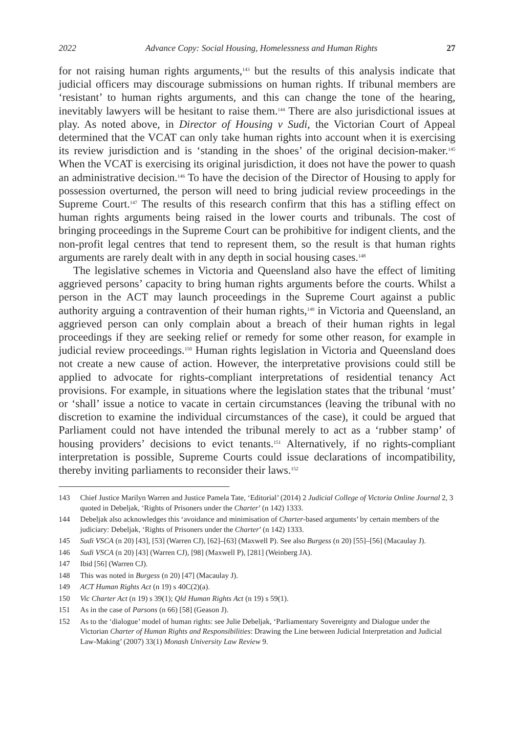2022 Advance Copy: Social Housing, Homelessness and Human Rights 27
for not raising human rights arguments,<sup>143</sup> but the results of this analysis indicate that judicial officers may discourage submissions on human rights. If tribunal members are ‘resistant’ to human rights arguments, and this can change the tone of the hearing, inevitably lawyers will be hesitant to raise them.<sup>144</sup> There are also jurisdictional issues at play. As noted above, in Director of Housing v Sudi, the Victorian Court of Appeal determined that the VCAT can only take human rights into account when it is exercising its review jurisdiction and is ‘standing in the shoes’ of the original decision-maker.<sup>145</sup> When the VCAT is exercising its original jurisdiction, it does not have the power to quash an administrative decision.<sup>146</sup> To have the decision of the Director of Housing to apply for possession overturned, the person will need to bring judicial review proceedings in the Supreme Court.<sup>147</sup> The results of this research confirm that this has a stifling effect on human rights arguments being raised in the lower courts and tribunals. The cost of bringing proceedings in the Supreme Court can be prohibitive for indigent clients, and the non-profit legal centres that tend to represent them, so the result is that human rights arguments are rarely dealt with in any depth in social housing cases.<sup>148</sup>
The legislative schemes in Victoria and Queensland also have the effect of limiting aggrieved persons’ capacity to bring human rights arguments before the courts. Whilst a person in the ACT may launch proceedings in the Supreme Court against a public authority arguing a contravention of their human rights,<sup>149</sup> in Victoria and Queensland, an aggrieved person can only complain about a breach of their human rights in legal proceedings if they are seeking relief or remedy for some other reason, for example in judicial review proceedings.<sup>150</sup> Human rights legislation in Victoria and Queensland does not create a new cause of action. However, the interpretative provisions could still be applied to advocate for rights-compliant interpretations of residential tenancy Act provisions. For example, in situations where the legislation states that the tribunal ‘must’ or ‘shall’ issue a notice to vacate in certain circumstances (leaving the tribunal with no discretion to examine the individual circumstances of the case), it could be argued that Parliament could not have intended the tribunal merely to act as a ‘rubber stamp’ of housing providers’ decisions to evict tenants.<sup>151</sup> Alternatively, if no rights-compliant interpretation is possible, Supreme Courts could issue declarations of incompatibility, thereby inviting parliaments to reconsider their laws.<sup>152</sup>
143 Chief Justice Marilyn Warren and Justice Pamela Tate, ‘Editorial’ (2014) 2 Judicial College of Victoria Online Journal 2, 3 quoted in Debeljak, ‘Rights of Prisoners under the Charter’ (n 142) 1333.
144 Debeljak also acknowledges this ‘avoidance and minimisation of Charter-based arguments’ by certain members of the judiciary: Debeljak, ‘Rights of Prisoners under the Charter’ (n 142) 1333.
145 Sudi VSCA (n 20) [43], [53] (Warren CJ), [62]–[63] (Maxwell P). See also Burgess (n 20) [55]–[56] (Macaulay J).
146 Sudi VSCA (n 20) [43] (Warren CJ), [98] (Maxwell P), [281] (Weinberg JA).
147 Ibid [56] (Warren CJ).
148 This was noted in Burgess (n 20) [47] (Macaulay J).
149 ACT Human Rights Act (n 19) s 40C(2)(a).
150 Vic Charter Act (n 19) s 39(1); Qld Human Rights Act (n 19) s 59(1).
151 As in the case of Parsons (n 66) [58] (Geason J).
152 As to the ‘dialogue’ model of human rights: see Julie Debeljak, ‘Parliamentary Sovereignty and Dialogue under the Victorian Charter of Human Rights and Responsibilities: Drawing the Line between Judicial Interpretation and Judicial Law-Making’ (2007) 33(1) Monash University Law Review 9.